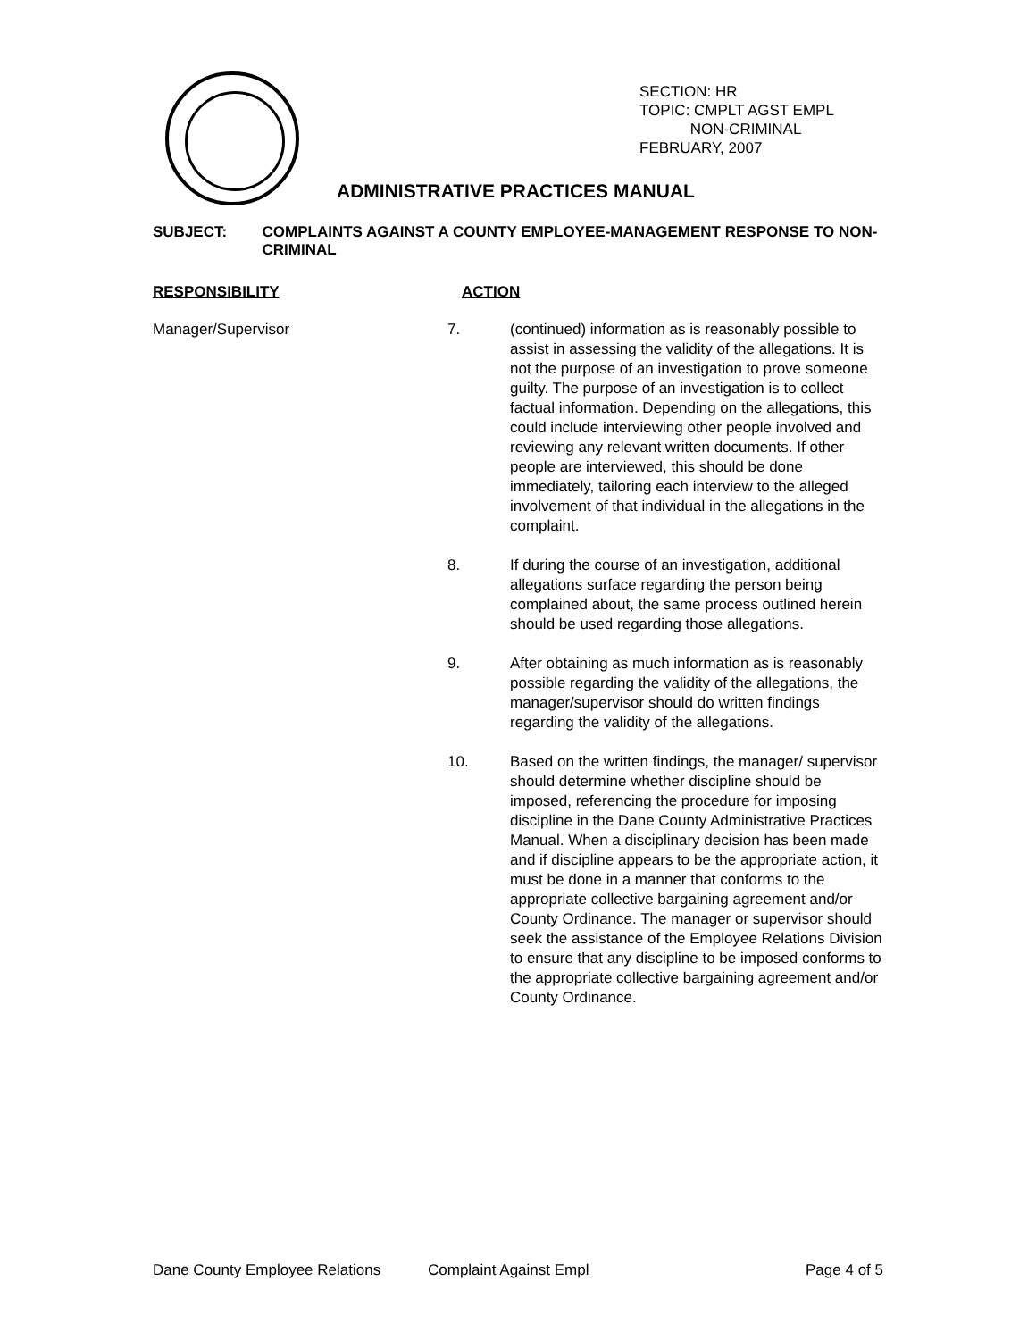SECTION: HR
TOPIC: CMPLT AGST EMPL
NON-CRIMINAL
FEBRUARY, 2007
ADMINISTRATIVE PRACTICES MANUAL
SUBJECT: COMPLAINTS AGAINST A COUNTY EMPLOYEE-MANAGEMENT RESPONSE TO NON-CRIMINAL
RESPONSIBILITY ACTION
Manager/Supervisor 7. (continued) information as is reasonably possible to assist in assessing the validity of the allegations. It is not the purpose of an investigation to prove someone guilty. The purpose of an investigation is to collect factual information. Depending on the allegations, this could include interviewing other people involved and reviewing any relevant written documents. If other people are interviewed, this should be done immediately, tailoring each interview to the alleged involvement of that individual in the allegations in the complaint.
8. If during the course of an investigation, additional allegations surface regarding the person being complained about, the same process outlined herein should be used regarding those allegations.
9. After obtaining as much information as is reasonably possible regarding the validity of the allegations, the manager/supervisor should do written findings regarding the validity of the allegations.
10. Based on the written findings, the manager/ supervisor should determine whether discipline should be imposed, referencing the procedure for imposing discipline in the Dane County Administrative Practices Manual. When a disciplinary decision has been made and if discipline appears to be the appropriate action, it must be done in a manner that conforms to the appropriate collective bargaining agreement and/or County Ordinance. The manager or supervisor should seek the assistance of the Employee Relations Division to ensure that any discipline to be imposed conforms to the appropriate collective bargaining agreement and/or County Ordinance.
Dane County Employee Relations Complaint Against Empl Page 4 of 5